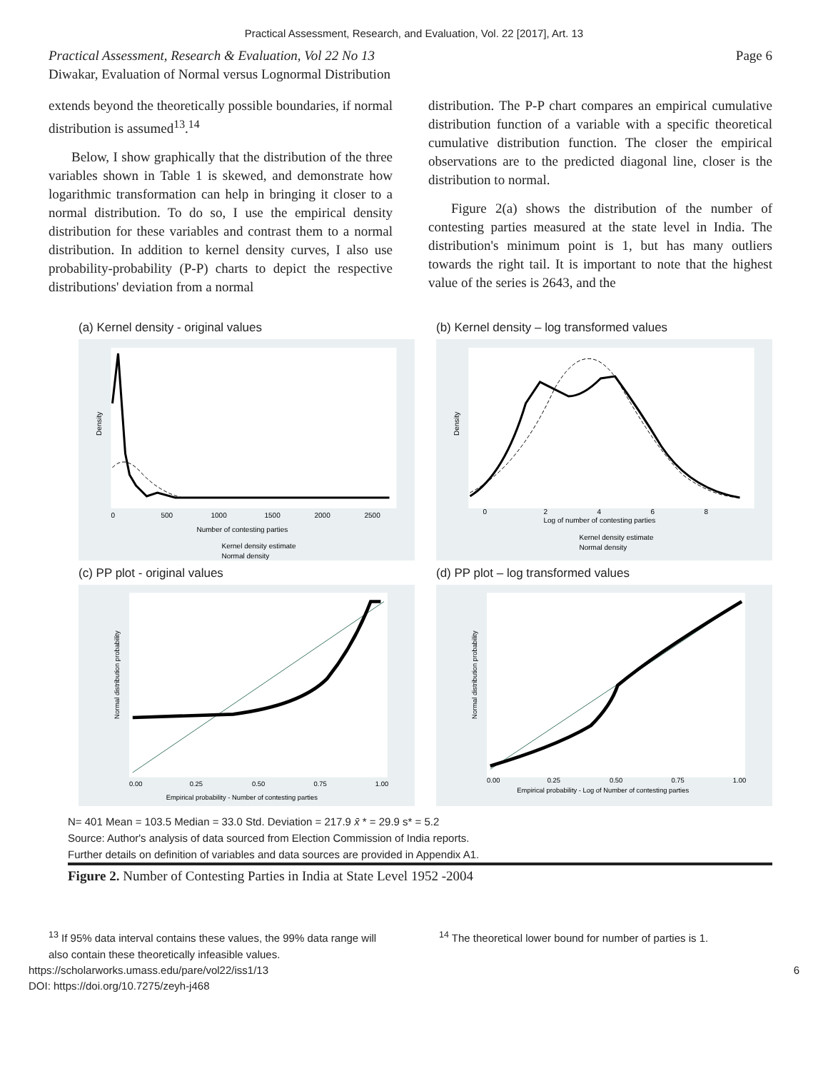Practical Assessment, Research, and Evaluation, Vol. 22 [2017], Art. 13
Page 6 Practical Assessment, Research & Evaluation, Vol 22 No 13
Diwakar, Evaluation of Normal versus Lognormal Distribution
extends beyond the theoretically possible boundaries, if normal distribution is assumed<sup>13</sup>.<sup>14</sup>
Below, I show graphically that the distribution of the three variables shown in Table 1 is skewed, and demonstrate how logarithmic transformation can help in bringing it closer to a normal distribution. To do so, I use the empirical density distribution for these variables and contrast them to a normal distribution. In addition to kernel density curves, I also use probability-probability (P-P) charts to depict the respective distributions' deviation from a normal
distribution. The P-P chart compares an empirical cumulative distribution function of a variable with a specific theoretical cumulative distribution function. The closer the empirical observations are to the predicted diagonal line, closer is the distribution to normal.
Figure 2(a) shows the distribution of the number of contesting parties measured at the state level in India. The distribution's minimum point is 1, but has many outliers towards the right tail. It is important to note that the highest value of the series is 2643, and the
(a) Kernel density - original values
Density
0
500
1000
1500
2000
2500
Number of contesting parties
Kernel density estimate
Normal density
(b) Kernel density – log transformed values
Density
0
2
4
6
8
Log of number of contesting parties
Kernel density estimate
Normal density
(c) PP plot - original values
Normal distribution probability
0.00
0.25
0.50
0.75
1.00
Empirical probability - Number of contesting parties
(d) PP plot – log transformed values
Normal distribution probability
0.00
0.25
0.50
0.75
1.00
Empirical probability - Log of Number of contesting parties
N= 401 Mean = 103.5 Median = 33.0 Std. Deviation = 217.9 x̄ * = 29.9 s* = 5.2
Source: Author's analysis of data sourced from Election Commission of India reports.
Further details on definition of variables and data sources are provided in Appendix A1.
Figure 2. Number of Contesting Parties in India at State Level 1952 -2004
<sup>13</sup> If 95% data interval contains these values, the 99% data range will also contain these theoretically infeasible values.
<sup>14</sup> The theoretical lower bound for number of parties is 1.
6 https://scholarworks.umass.edu/pare/vol22/iss1/13
DOI: https://doi.org/10.7275/zeyh-j468